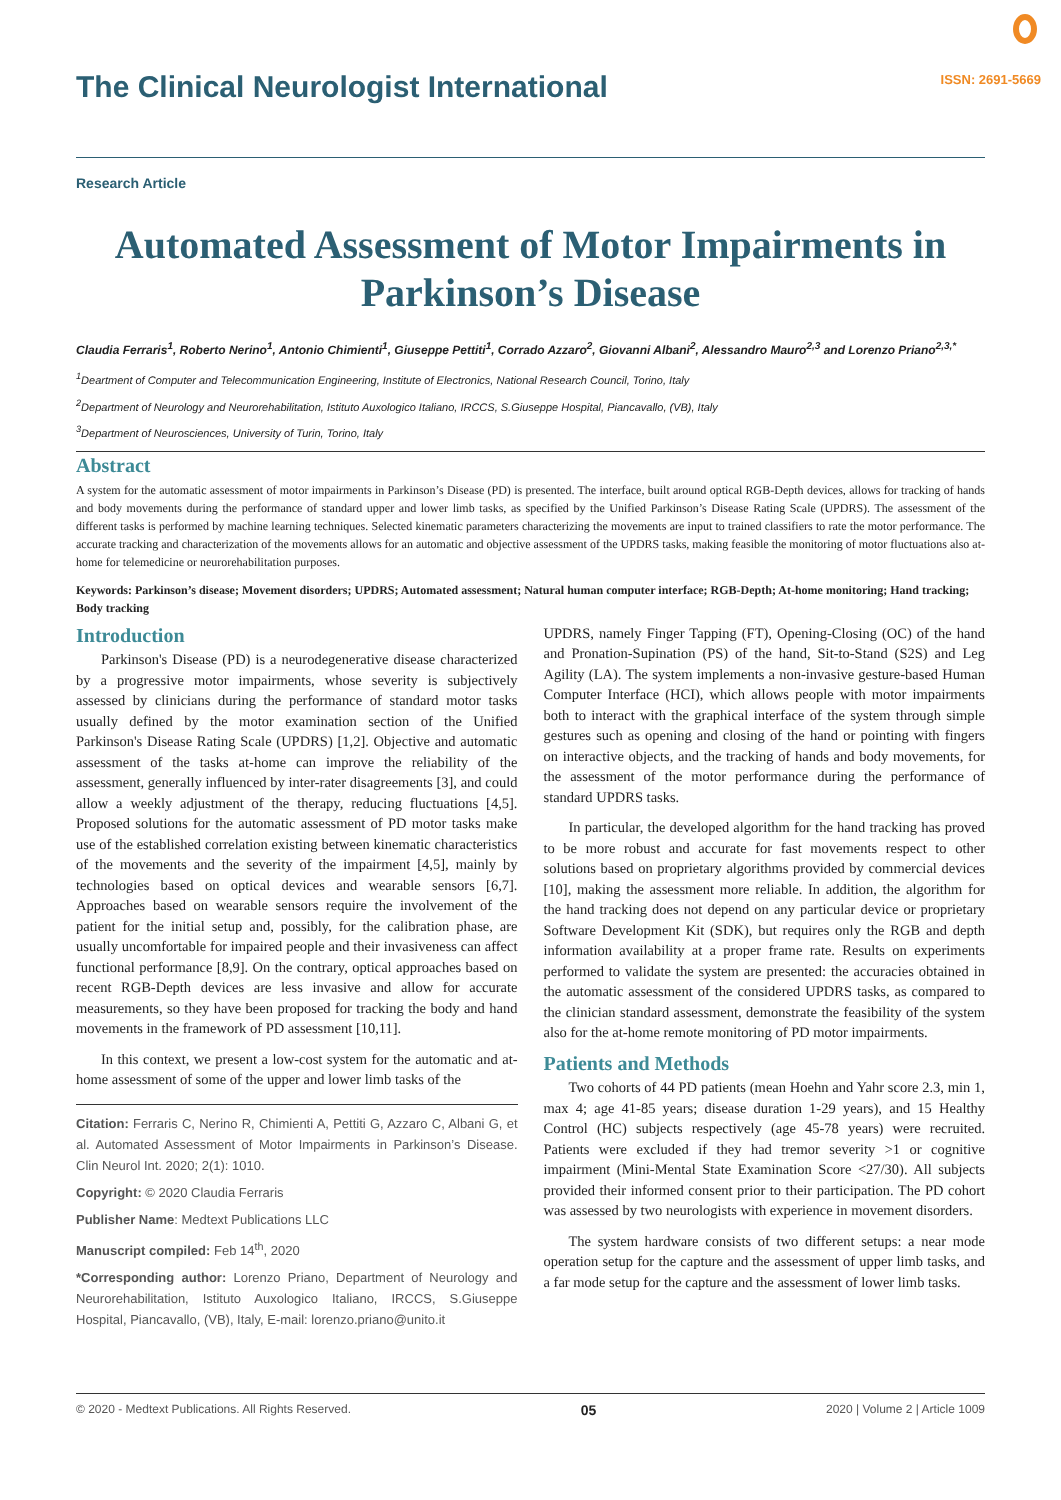The Clinical Neurologist International
ISSN: 2691-5669
Research Article
Automated Assessment of Motor Impairments in Parkinson’s Disease
Claudia Ferraris<sup>1</sup>, Roberto Nerino<sup>1</sup>, Antonio Chimienti<sup>1</sup>, Giuseppe Pettiti<sup>1</sup>, Corrado Azzaro<sup>2</sup>, Giovanni Albani<sup>2</sup>, Alessandro Mauro<sup>2,3</sup> and Lorenzo Priano<sup>2,3,*</sup>
<sup>1</sup> Deartment of Computer and Telecommunication Engineering, Institute of Electronics, National Research Council, Torino, Italy
<sup>2</sup> Department of Neurology and Neurorehabilitation, Istituto Auxologico Italiano, IRCCS, S.Giuseppe Hospital, Piancavallo, (VB), Italy
<sup>3</sup> Department of Neurosciences, University of Turin, Torino, Italy
Abstract
A system for the automatic assessment of motor impairments in Parkinson’s Disease (PD) is presented. The interface, built around optical RGB-Depth devices, allows for tracking of hands and body movements during the performance of standard upper and lower limb tasks, as specified by the Unified Parkinson’s Disease Rating Scale (UPDRS). The assessment of the different tasks is performed by machine learning techniques. Selected kinematic parameters characterizing the movements are input to trained classifiers to rate the motor performance. The accurate tracking and characterization of the movements allows for an automatic and objective assessment of the UPDRS tasks, making feasible the monitoring of motor fluctuations also at-home for telemedicine or neurorehabilitation purposes.
Keywords: Parkinson’s disease; Movement disorders; UPDRS; Automated assessment; Natural human computer interface; RGB-Depth; At-home monitoring; Hand tracking; Body tracking
Introduction
Parkinson's Disease (PD) is a neurodegenerative disease characterized by a progressive motor impairments, whose severity is subjectively assessed by clinicians during the performance of standard motor tasks usually defined by the motor examination section of the Unified Parkinson's Disease Rating Scale (UPDRS) [1,2]. Objective and automatic assessment of the tasks at-home can improve the reliability of the assessment, generally influenced by inter-rater disagreements [3], and could allow a weekly adjustment of the therapy, reducing fluctuations [4,5]. Proposed solutions for the automatic assessment of PD motor tasks make use of the established correlation existing between kinematic characteristics of the movements and the severity of the impairment [4,5], mainly by technologies based on optical devices and wearable sensors [6,7]. Approaches based on wearable sensors require the involvement of the patient for the initial setup and, possibly, for the calibration phase, are usually uncomfortable for impaired people and their invasiveness can affect functional performance [8,9]. On the contrary, optical approaches based on recent RGB-Depth devices are less invasive and allow for accurate measurements, so they have been proposed for tracking the body and hand movements in the framework of PD assessment [10,11].
In this context, we present a low-cost system for the automatic and at-home assessment of some of the upper and lower limb tasks of the
Citation: Ferraris C, Nerino R, Chimienti A, Pettiti G, Azzaro C, Albani G, et al. Automated Assessment of Motor Impairments in Parkinson’s Disease. Clin Neurol Int. 2020; 2(1): 1010.
Copyright: © 2020 Claudia Ferraris
Publisher Name: Medtext Publications LLC
Manuscript compiled: Feb 14<sup>th</sup>, 2020
*Corresponding author: Lorenzo Priano, Department of Neurology and Neurorehabilitation, Istituto Auxologico Italiano, IRCCS, S.Giuseppe Hospital, Piancavallo, (VB), Italy, E-mail: lorenzo.priano@unito.it
UPDRS, namely Finger Tapping (FT), Opening-Closing (OC) of the hand and Pronation-Supination (PS) of the hand, Sit-to-Stand (S2S) and Leg Agility (LA). The system implements a non-invasive gesture-based Human Computer Interface (HCI), which allows people with motor impairments both to interact with the graphical interface of the system through simple gestures such as opening and closing of the hand or pointing with fingers on interactive objects, and the tracking of hands and body movements, for the assessment of the motor performance during the performance of standard UPDRS tasks.
In particular, the developed algorithm for the hand tracking has proved to be more robust and accurate for fast movements respect to other solutions based on proprietary algorithms provided by commercial devices [10], making the assessment more reliable. In addition, the algorithm for the hand tracking does not depend on any particular device or proprietary Software Development Kit (SDK), but requires only the RGB and depth information availability at a proper frame rate. Results on experiments performed to validate the system are presented: the accuracies obtained in the automatic assessment of the considered UPDRS tasks, as compared to the clinician standard assessment, demonstrate the feasibility of the system also for the at-home remote monitoring of PD motor impairments.
Patients and Methods
Two cohorts of 44 PD patients (mean Hoehn and Yahr score 2.3, min 1, max 4; age 41-85 years; disease duration 1-29 years), and 15 Healthy Control (HC) subjects respectively (age 45-78 years) were recruited. Patients were excluded if they had tremor severity >1 or cognitive impairment (Mini-Mental State Examination Score <27/30). All subjects provided their informed consent prior to their participation. The PD cohort was assessed by two neurologists with experience in movement disorders.
The system hardware consists of two different setups: a near mode operation setup for the capture and the assessment of upper limb tasks, and a far mode setup for the capture and the assessment of lower limb tasks.
© 2020 - Medtext Publications. All Rights Reserved. 05 2020 | Volume 2 | Article 1009